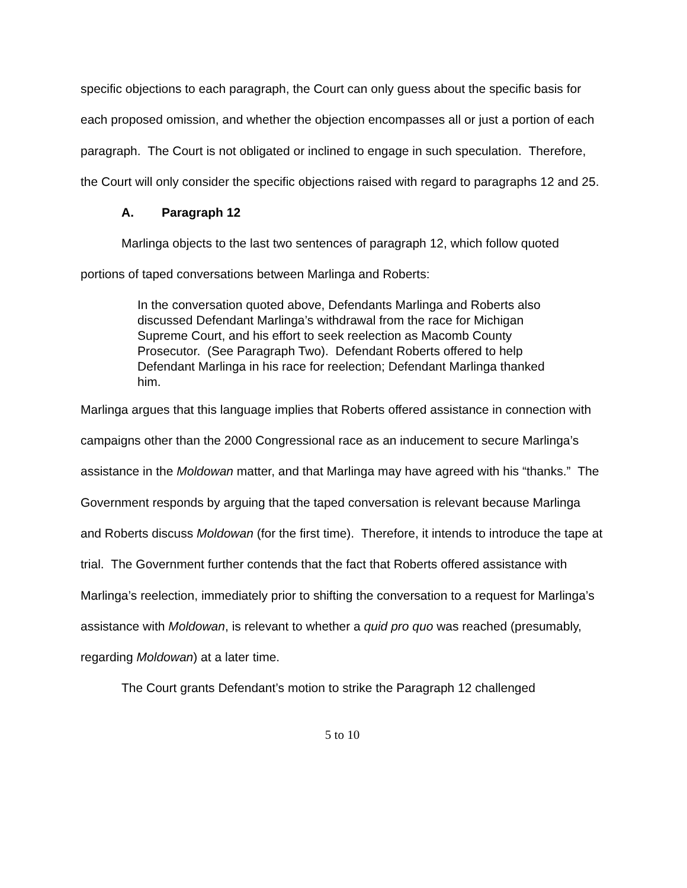specific objections to each paragraph, the Court can only guess about the specific basis for each proposed omission, and whether the objection encompasses all or just a portion of each paragraph. The Court is not obligated or inclined to engage in such speculation. Therefore, the Court will only consider the specific objections raised with regard to paragraphs 12 and 25.
A. Paragraph 12
Marlinga objects to the last two sentences of paragraph 12, which follow quoted portions of taped conversations between Marlinga and Roberts:
In the conversation quoted above, Defendants Marlinga and Roberts also discussed Defendant Marlinga’s withdrawal from the race for Michigan Supreme Court, and his effort to seek reelection as Macomb County Prosecutor. (See Paragraph Two). Defendant Roberts offered to help Defendant Marlinga in his race for reelection; Defendant Marlinga thanked him.
Marlinga argues that this language implies that Roberts offered assistance in connection with campaigns other than the 2000 Congressional race as an inducement to secure Marlinga’s assistance in the Moldowan matter, and that Marlinga may have agreed with his “thanks.” The Government responds by arguing that the taped conversation is relevant because Marlinga and Roberts discuss Moldowan (for the first time). Therefore, it intends to introduce the tape at trial. The Government further contends that the fact that Roberts offered assistance with Marlinga’s reelection, immediately prior to shifting the conversation to a request for Marlinga’s assistance with Moldowan, is relevant to whether a quid pro quo was reached (presumably, regarding Moldowan) at a later time.
The Court grants Defendant’s motion to strike the Paragraph 12 challenged
5 to 10